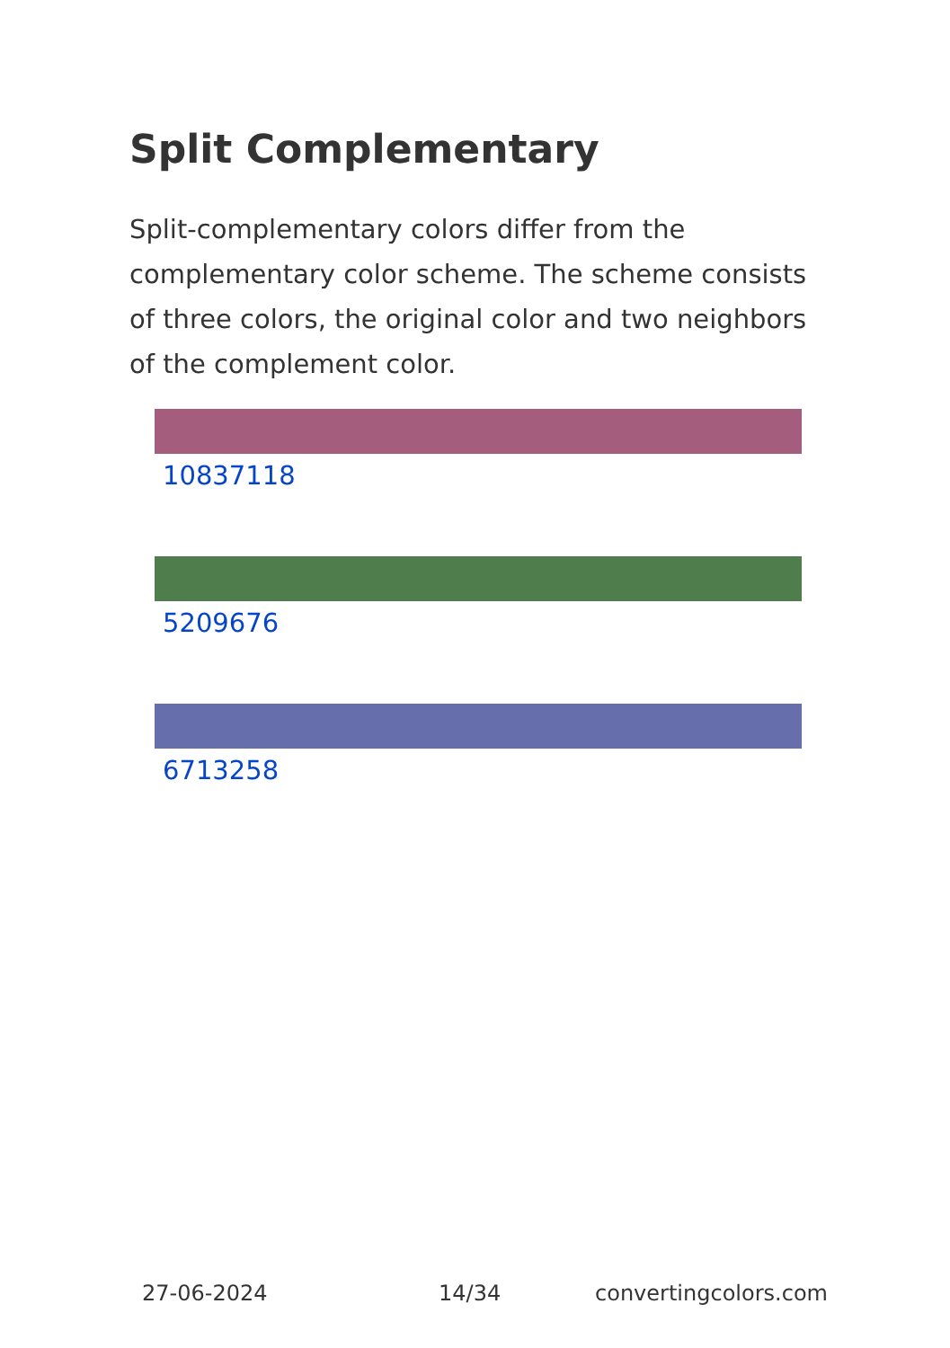Split Complementary
Split-complementary colors differ from the complementary color scheme. The scheme consists of three colors, the original color and two neighbors of the complement color.
10837118
5209676
6713258
27-06-2024 14/34 convertingcolors.com